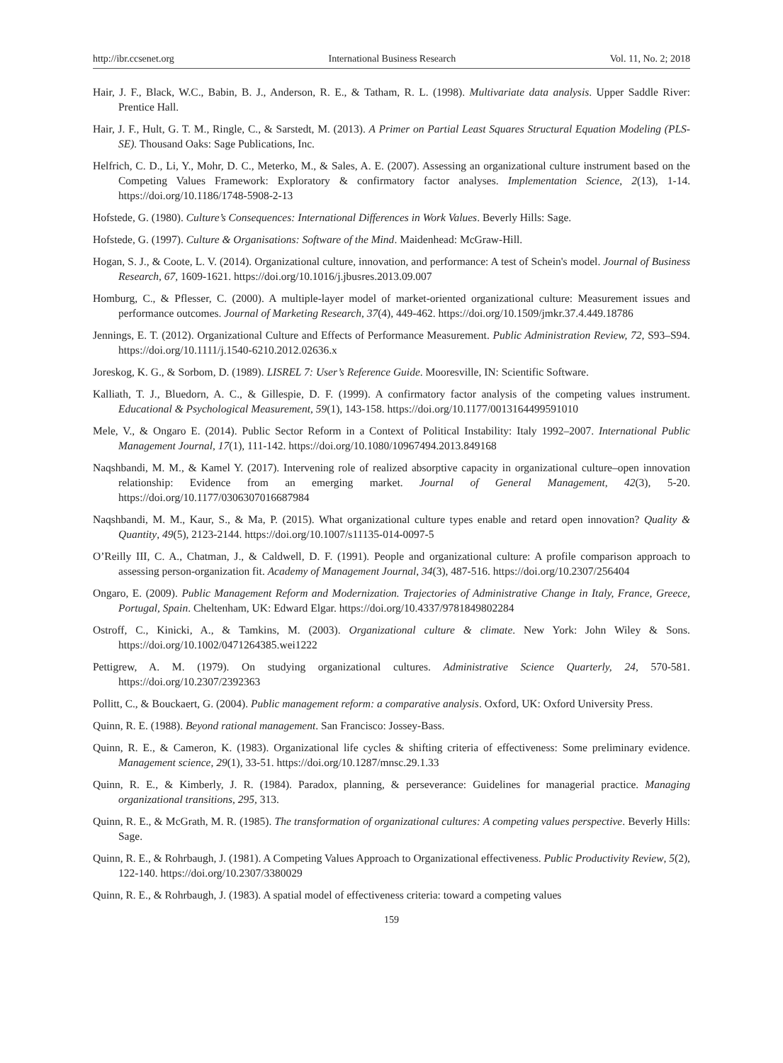http://ibr.ccsenet.org International Business Research Vol. 11, No. 2; 2018
Hair, J. F., Black, W.C., Babin, B. J., Anderson, R. E., & Tatham, R. L. (1998). Multivariate data analysis. Upper Saddle River: Prentice Hall.
Hair, J. F., Hult, G. T. M., Ringle, C., & Sarstedt, M. (2013). A Primer on Partial Least Squares Structural Equation Modeling (PLS-SE). Thousand Oaks: Sage Publications, Inc.
Helfrich, C. D., Li, Y., Mohr, D. C., Meterko, M., & Sales, A. E. (2007). Assessing an organizational culture instrument based on the Competing Values Framework: Exploratory & confirmatory factor analyses. Implementation Science, 2(13), 1-14. https://doi.org/10.1186/1748-5908-2-13
Hofstede, G. (1980). Culture’s Consequences: International Differences in Work Values. Beverly Hills: Sage.
Hofstede, G. (1997). Culture & Organisations: Software of the Mind. Maidenhead: McGraw-Hill.
Hogan, S. J., & Coote, L. V. (2014). Organizational culture, innovation, and performance: A test of Schein's model. Journal of Business Research, 67, 1609-1621. https://doi.org/10.1016/j.jbusres.2013.09.007
Homburg, C., & Pflesser, C. (2000). A multiple-layer model of market-oriented organizational culture: Measurement issues and performance outcomes. Journal of Marketing Research, 37(4), 449-462. https://doi.org/10.1509/jmkr.37.4.449.18786
Jennings, E. T. (2012). Organizational Culture and Effects of Performance Measurement. Public Administration Review, 72, S93–S94. https://doi.org/10.1111/j.1540-6210.2012.02636.x
Joreskog, K. G., & Sorbom, D. (1989). LISREL 7: User’s Reference Guide. Mooresville, IN: Scientific Software.
Kalliath, T. J., Bluedorn, A. C., & Gillespie, D. F. (1999). A confirmatory factor analysis of the competing values instrument. Educational & Psychological Measurement, 59(1), 143-158. https://doi.org/10.1177/0013164499591010
Mele, V., & Ongaro E. (2014). Public Sector Reform in a Context of Political Instability: Italy 1992–2007. International Public Management Journal, 17(1), 111-142. https://doi.org/10.1080/10967494.2013.849168
Naqshbandi, M. M., & Kamel Y. (2017). Intervening role of realized absorptive capacity in organizational culture–open innovation relationship: Evidence from an emerging market. Journal of General Management, 42(3), 5-20. https://doi.org/10.1177/0306307016687984
Naqshbandi, M. M., Kaur, S., & Ma, P. (2015). What organizational culture types enable and retard open innovation? Quality & Quantity, 49(5), 2123-2144. https://doi.org/10.1007/s11135-014-0097-5
O’Reilly III, C. A., Chatman, J., & Caldwell, D. F. (1991). People and organizational culture: A profile comparison approach to assessing person-organization fit. Academy of Management Journal, 34(3), 487-516. https://doi.org/10.2307/256404
Ongaro, E. (2009). Public Management Reform and Modernization. Trajectories of Administrative Change in Italy, France, Greece, Portugal, Spain. Cheltenham, UK: Edward Elgar. https://doi.org/10.4337/9781849802284
Ostroff, C., Kinicki, A., & Tamkins, M. (2003). Organizational culture & climate. New York: John Wiley & Sons. https://doi.org/10.1002/0471264385.wei1222
Pettigrew, A. M. (1979). On studying organizational cultures. Administrative Science Quarterly, 24, 570-581. https://doi.org/10.2307/2392363
Pollitt, C., & Bouckaert, G. (2004). Public management reform: a comparative analysis. Oxford, UK: Oxford University Press.
Quinn, R. E. (1988). Beyond rational management. San Francisco: Jossey-Bass.
Quinn, R. E., & Cameron, K. (1983). Organizational life cycles & shifting criteria of effectiveness: Some preliminary evidence. Management science, 29(1), 33-51. https://doi.org/10.1287/mnsc.29.1.33
Quinn, R. E., & Kimberly, J. R. (1984). Paradox, planning, & perseverance: Guidelines for managerial practice. Managing organizational transitions, 295, 313.
Quinn, R. E., & McGrath, M. R. (1985). The transformation of organizational cultures: A competing values perspective. Beverly Hills: Sage.
Quinn, R. E., & Rohrbaugh, J. (1981). A Competing Values Approach to Organizational effectiveness. Public Productivity Review, 5(2), 122-140. https://doi.org/10.2307/3380029
Quinn, R. E., & Rohrbaugh, J. (1983). A spatial model of effectiveness criteria: toward a competing values
159